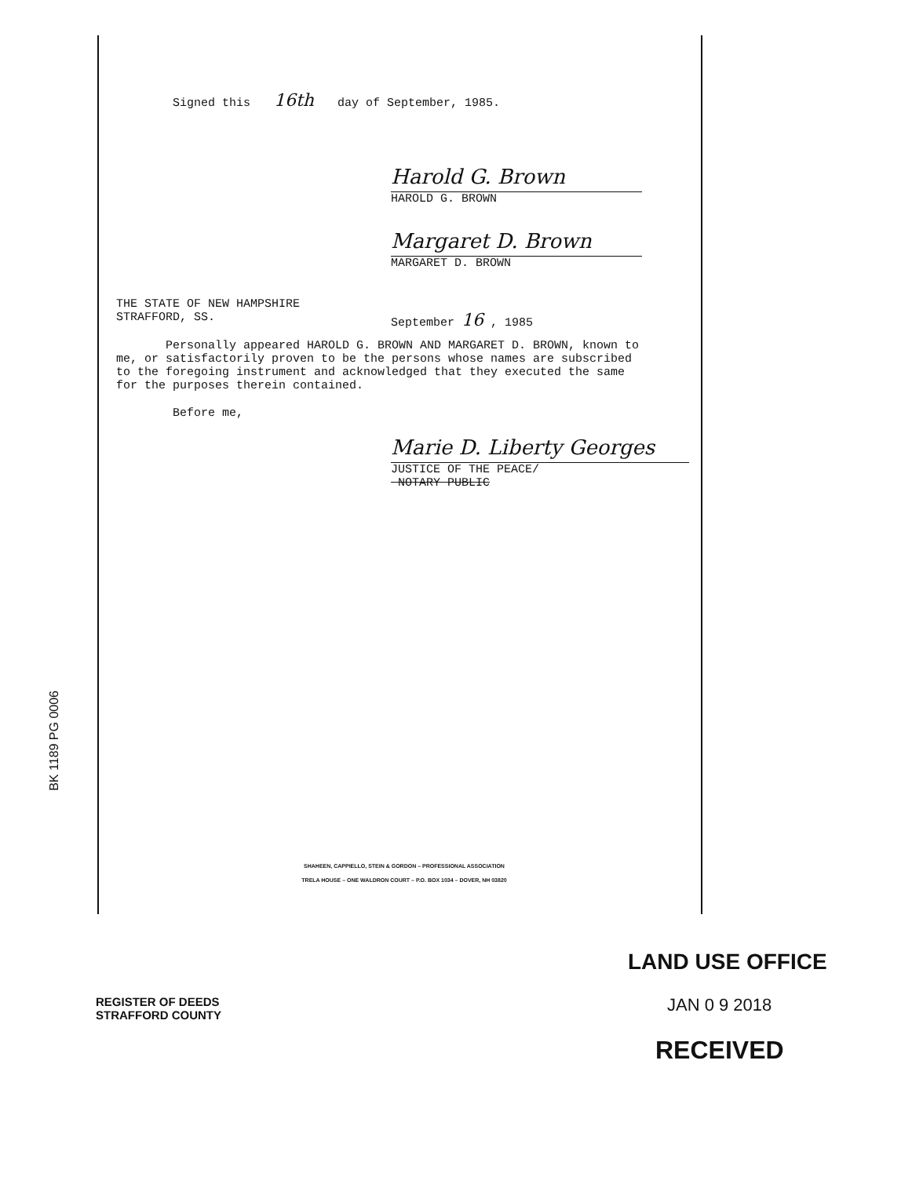Signed this 16th day of September, 1985.
Harold G. Brown
HAROLD G. BROWN
Margaret D. Brown
MARGARET D. BROWN
THE STATE OF NEW HAMPSHIRE
STRAFFORD, SS.
September 16 , 1985
Personally appeared HAROLD G. BROWN AND MARGARET D. BROWN, known to me, or satisfactorily proven to be the persons whose names are subscribed to the foregoing instrument and acknowledged that they executed the same for the purposes therein contained.
Before me,
Marie D. Liberty Georges
JUSTICE OF THE PEACE/
NOTARY PUBLIC
BK 1189 PG 0006
SHAHEEN, CAPPIELLO, STEIN & GORDON – PROFESSIONAL ASSOCIATION
TRELA HOUSE – ONE WALDRON COURT – P.O. BOX 1034 – DOVER, NH 03820
REGISTER OF DEEDS
STRAFFORD COUNTY
LAND USE OFFICE
JAN 0 9 2018
RECEIVED